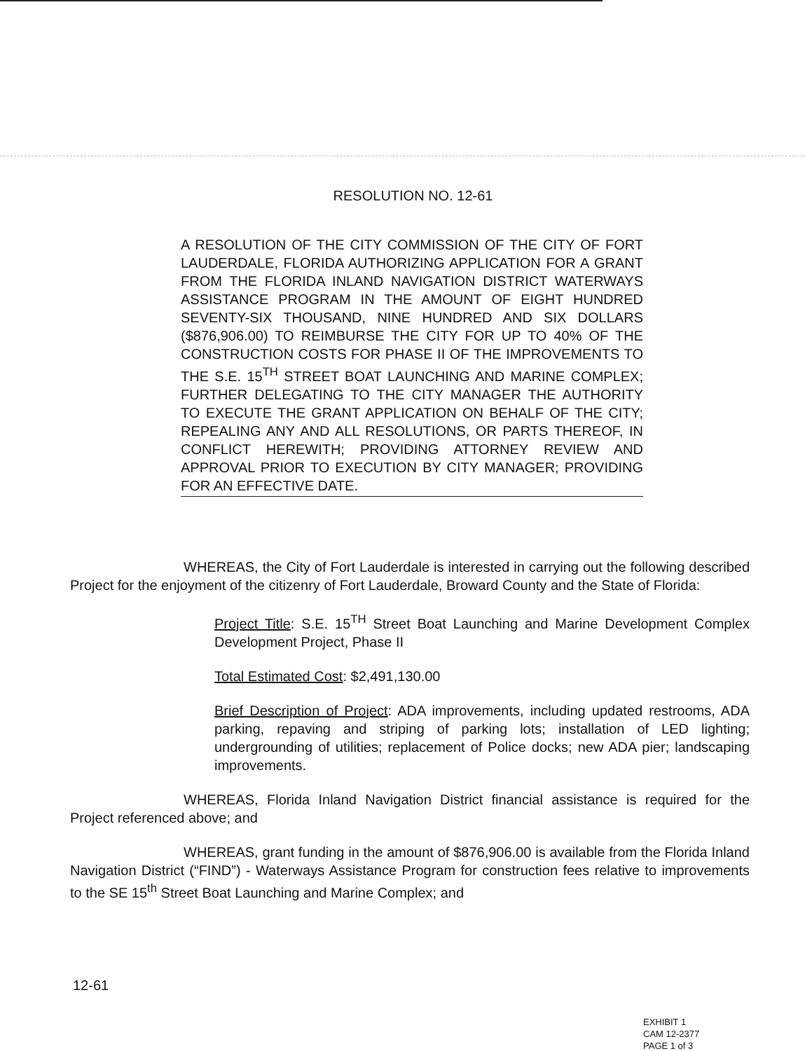RESOLUTION NO. 12-61
A RESOLUTION OF THE CITY COMMISSION OF THE CITY OF FORT LAUDERDALE, FLORIDA AUTHORIZING APPLICATION FOR A GRANT FROM THE FLORIDA INLAND NAVIGATION DISTRICT WATERWAYS ASSISTANCE PROGRAM IN THE AMOUNT OF EIGHT HUNDRED SEVENTY-SIX THOUSAND, NINE HUNDRED AND SIX DOLLARS ($876,906.00) TO REIMBURSE THE CITY FOR UP TO 40% OF THE CONSTRUCTION COSTS FOR PHASE II OF THE IMPROVEMENTS TO THE S.E. 15<sup>TH</sup> STREET BOAT LAUNCHING AND MARINE COMPLEX; FURTHER DELEGATING TO THE CITY MANAGER THE AUTHORITY TO EXECUTE THE GRANT APPLICATION ON BEHALF OF THE CITY; REPEALING ANY AND ALL RESOLUTIONS, OR PARTS THEREOF, IN CONFLICT HEREWITH; PROVIDING ATTORNEY REVIEW AND APPROVAL PRIOR TO EXECUTION BY CITY MANAGER; PROVIDING FOR AN EFFECTIVE DATE.
WHEREAS, the City of Fort Lauderdale is interested in carrying out the following described Project for the enjoyment of the citizenry of Fort Lauderdale, Broward County and the State of Florida:
Project Title: S.E. 15<sup>TH</sup> Street Boat Launching and Marine Development Complex Development Project, Phase II
Total Estimated Cost: $2,491,130.00
Brief Description of Project: ADA improvements, including updated restrooms, ADA parking, repaving and striping of parking lots; installation of LED lighting; undergrounding of utilities; replacement of Police docks; new ADA pier; landscaping improvements.
WHEREAS, Florida Inland Navigation District financial assistance is required for the Project referenced above; and
WHEREAS, grant funding in the amount of $876,906.00 is available from the Florida Inland Navigation District (“FIND”) - Waterways Assistance Program for construction fees relative to improvements to the SE 15<sup>th</sup> Street Boat Launching and Marine Complex; and
12-61
EXHIBIT 1
CAM 12-2377
PAGE 1 of 3